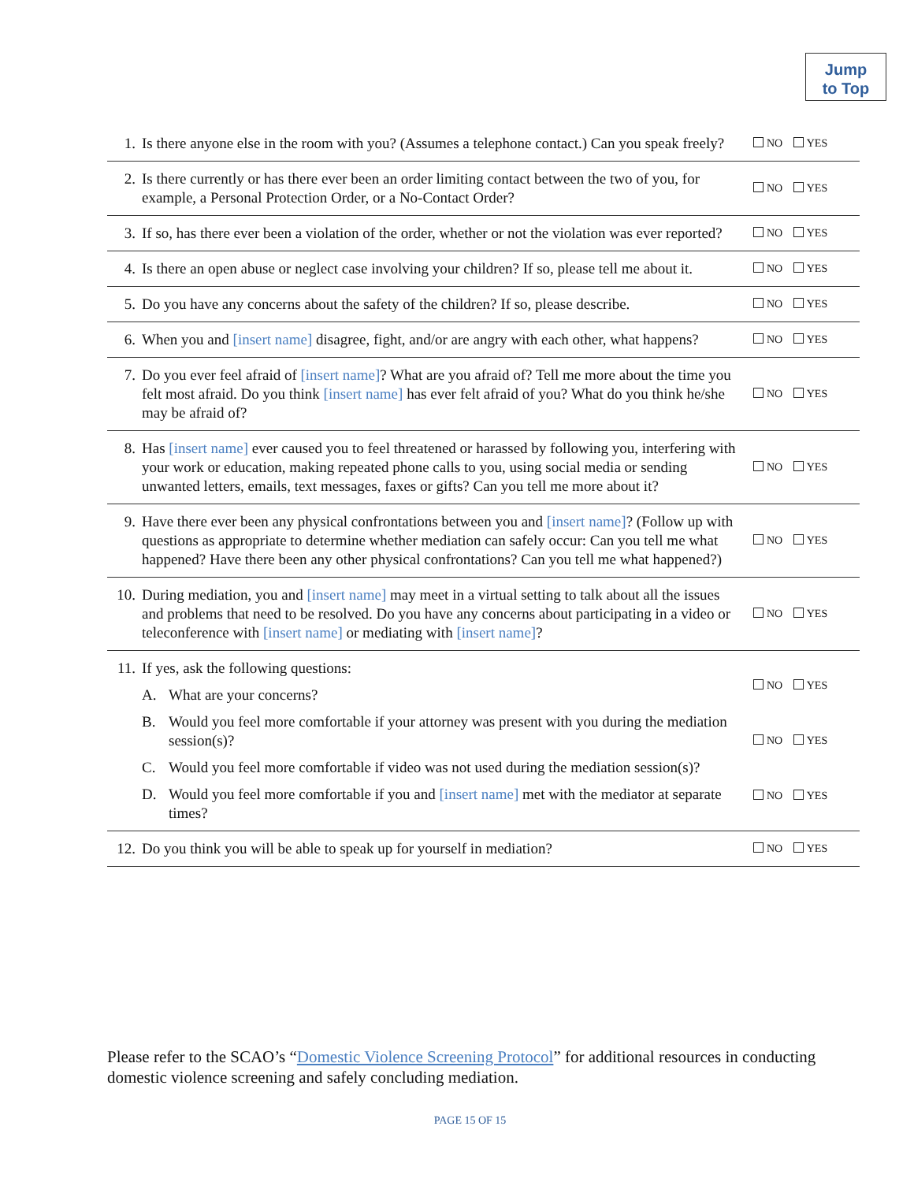Jump
to Top
| 1. | Is there anyone else in the room with you? (Assumes a telephone contact.) Can you speak freely? | NO YES |
| 2. | Is there currently or has there ever been an order limiting contact between the two of you, for example, a Personal Protection Order, or a No-Contact Order? | NO YES |
| 3. | If so, has there ever been a violation of the order, whether or not the violation was ever reported? | NO YES |
| 4. | Is there an open abuse or neglect case involving your children? If so, please tell me about it. | NO YES |
| 5. | Do you have any concerns about the safety of the children? If so, please describe. | NO YES |
| 6. | When you and [insert name] disagree, fight, and/or are angry with each other, what happens? | NO YES |
| 7. | Do you ever feel afraid of [insert name] ? What are you afraid of? Tell me more about the time you felt most afraid. Do you think [insert name] has ever felt afraid of you? What do you think he/she may be afraid of? | NO YES |
| 8. | Has [insert name] ever caused you to feel threatened or harassed by following you, interfering with your work or education, making repeated phone calls to you, using social media or sending unwanted letters, emails, text messages, faxes or gifts? Can you tell me more about it? | NO YES |
| 9. | Have there ever been any physical confrontations between you and [insert name] ? (Follow up with questions as appropriate to determine whether mediation can safely occur: Can you tell me what happened? Have there been any other physical confrontations? Can you tell me what happened?) | NO YES |
| 10. | During mediation, you and [insert name] may meet in a virtual setting to talk about all the issues and problems that need to be resolved. Do you have any concerns about participating in a video or teleconference with [insert name] or mediating with [insert name] ? | NO YES |
| 11. | If yes, ask the following questions: A. What are your concerns? B. Would you feel more comfortable if your attorney was present with you during the mediation session(s)? C. Would you feel more comfortable if video was not used during the mediation session(s)? D. Would you feel more comfortable if you and [insert name] met with the mediator at separate times? | NO YES NO YES NO YES |
| 12. | Do you think you will be able to speak up for yourself in mediation? | NO YES |
Please refer to the SCAO’s “Domestic Violence Screening Protocol” for additional resources in conducting domestic violence screening and safely concluding mediation.
PAGE 15 OF 15